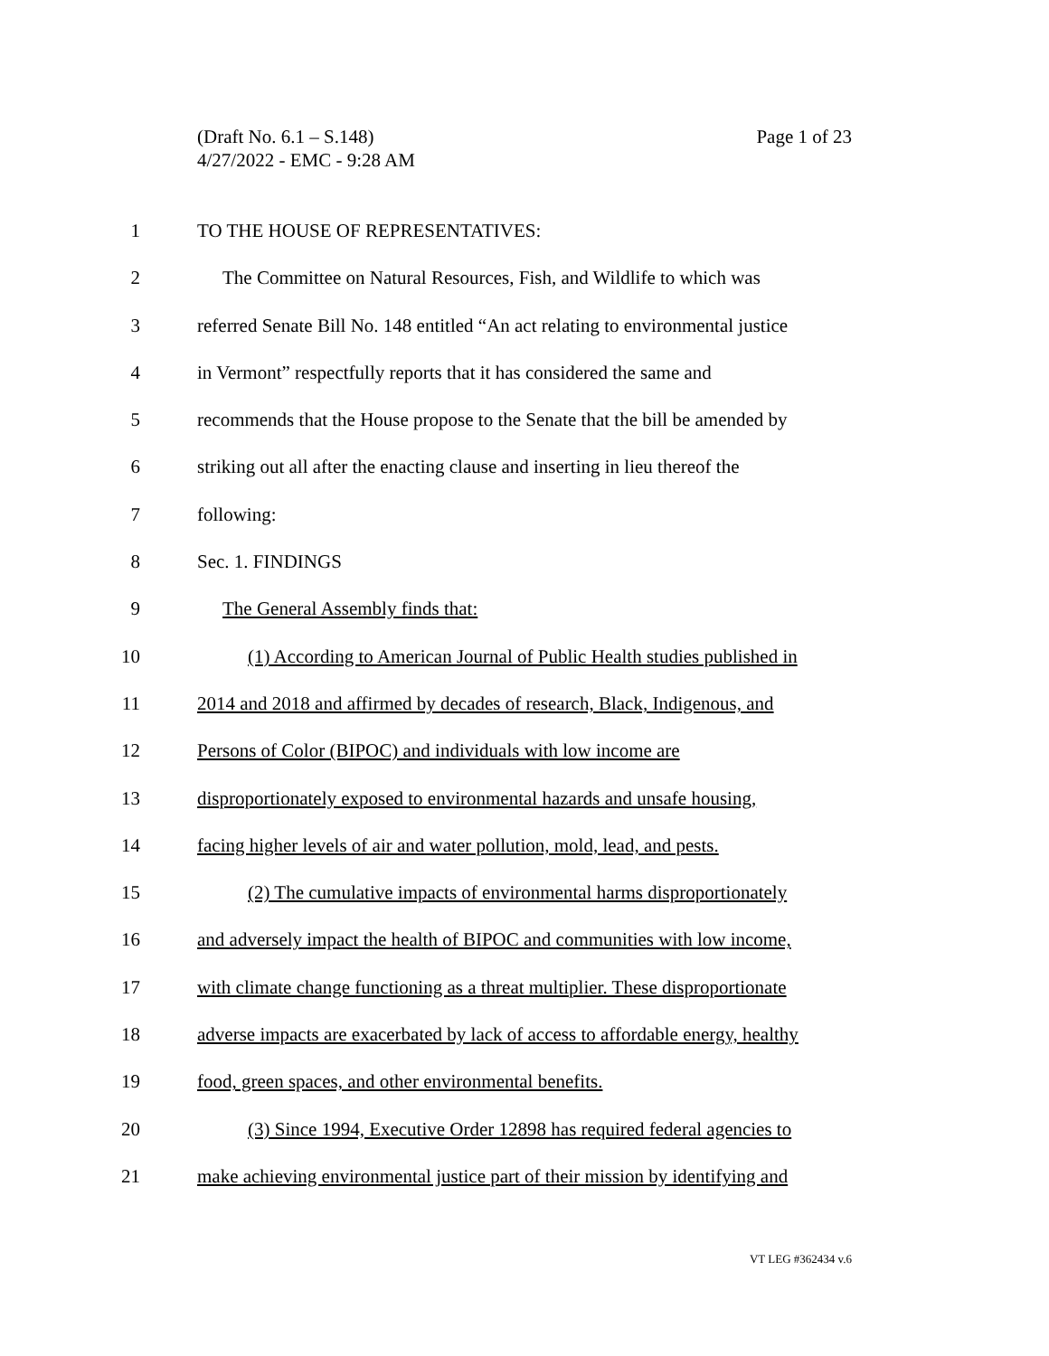Page 1 of 23 (Draft No. 6.1 – S.148)
4/27/2022 - EMC - 9:28 AM
1 TO THE HOUSE OF REPRESENTATIVES:
2 The Committee on Natural Resources, Fish, and Wildlife to which was
3 referred Senate Bill No. 148 entitled “An act relating to environmental justice
4 in Vermont” respectfully reports that it has considered the same and
5 recommends that the House propose to the Senate that the bill be amended by
6 striking out all after the enacting clause and inserting in lieu thereof the
7 following:
8 Sec. 1. FINDINGS
9 The General Assembly finds that:
10 (1) According to American Journal of Public Health studies published in
11 2014 and 2018 and affirmed by decades of research, Black, Indigenous, and
12 Persons of Color (BIPOC) and individuals with low income are
13 disproportionately exposed to environmental hazards and unsafe housing,
14 facing higher levels of air and water pollution, mold, lead, and pests.
15 (2) The cumulative impacts of environmental harms disproportionately
16 and adversely impact the health of BIPOC and communities with low income,
17 with climate change functioning as a threat multiplier. These disproportionate
18 adverse impacts are exacerbated by lack of access to affordable energy, healthy
19 food, green spaces, and other environmental benefits.
20 (3) Since 1994, Executive Order 12898 has required federal agencies to
21 make achieving environmental justice part of their mission by identifying and
VT LEG #362434 v.6